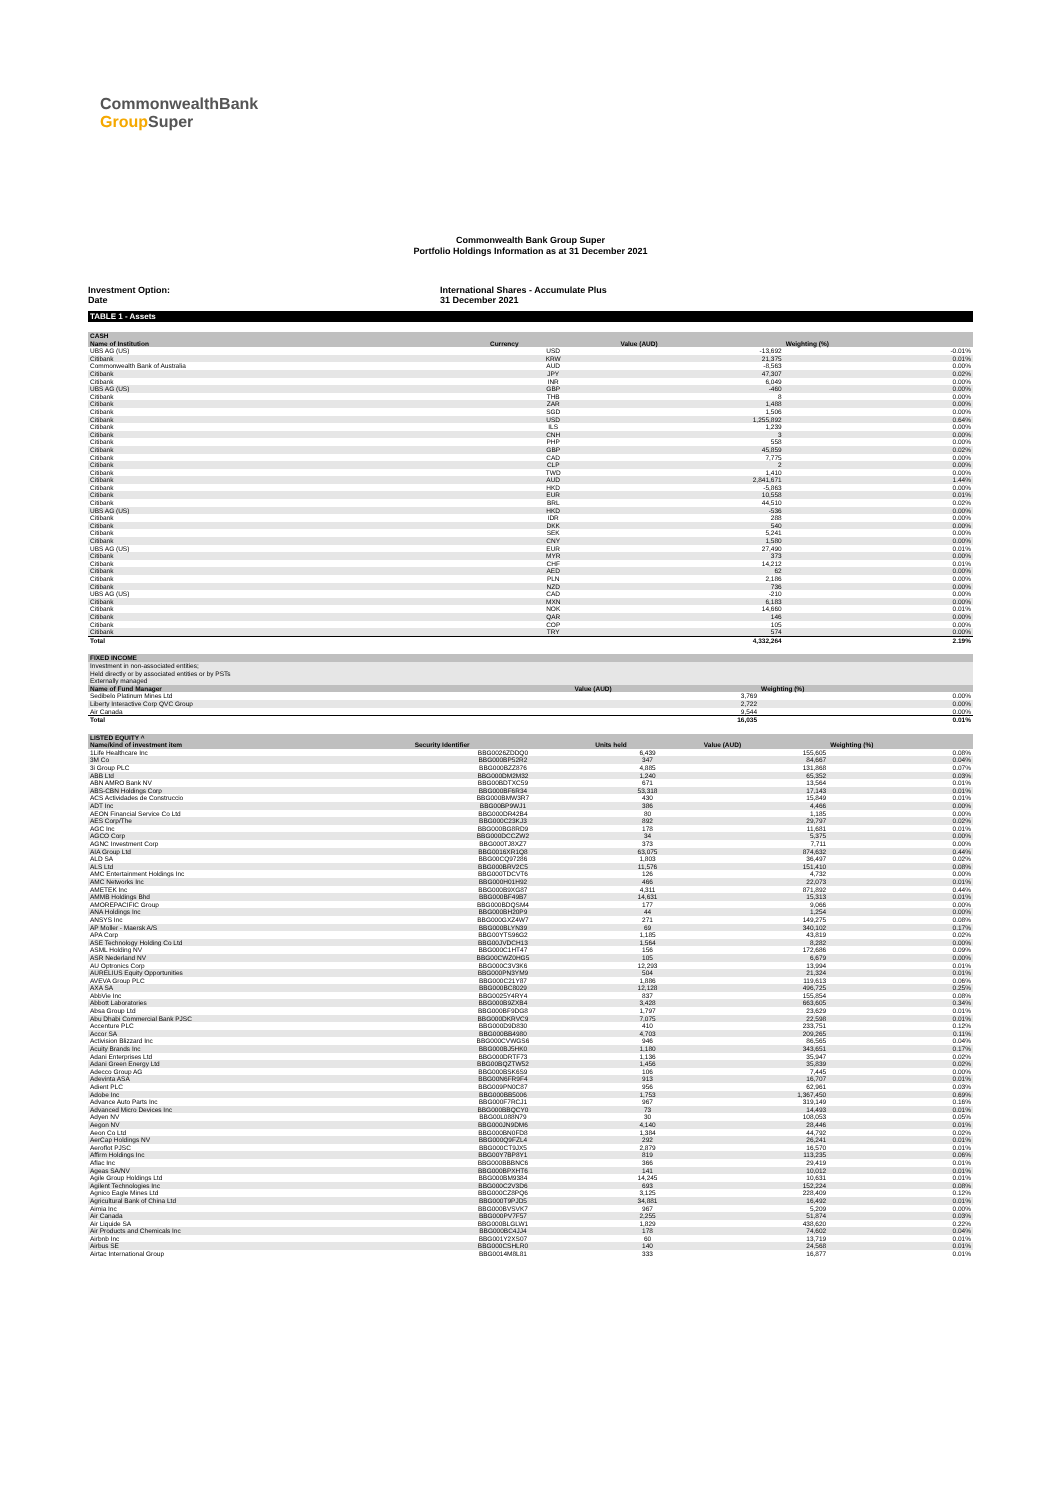CommonwealthBank
Group Super
Commonwealth Bank Group Super
Portfolio Holdings Information as at 31 December 2021
Investment Option:
Date
International Shares - Accumulate Plus
31 December 2021
TABLE 1 - Assets
| CASH | | | |
| --- | --- | --- | --- |
| Name of Institution | Currency | Value (AUD) | Weighting (%) |
| UBS AG (US) | USD | -13,692 | -0.01% |
| Citibank | KRW | 21,375 | 0.01% |
| Commonwealth Bank of Australia | AUD | -8,563 | 0.00% |
| Citibank | JPY | 47,307 | 0.02% |
| Citibank | INR | 6,049 | 0.00% |
| UBS AG (US) | GBP | -460 | 0.00% |
| Citibank | THB | 8 | 0.00% |
| Citibank | ZAR | 1,488 | 0.00% |
| Citibank | SGD | 1,506 | 0.00% |
| Citibank | USD | 1,255,892 | 0.64% |
| Citibank | ILS | 1,239 | 0.00% |
| Citibank | CNH | 3 | 0.00% |
| Citibank | PHP | 558 | 0.00% |
| Citibank | GBP | 45,859 | 0.02% |
| Citibank | CAD | 7,775 | 0.00% |
| Citibank | CLP | 2 | 0.00% |
| Citibank | TWD | 1,410 | 0.00% |
| Citibank | AUD | 2,841,671 | 1.44% |
| Citibank | HKD | -5,863 | 0.00% |
| Citibank | EUR | 10,558 | 0.01% |
| Citibank | BRL | 44,510 | 0.02% |
| UBS AG (US) | HKD | -536 | 0.00% |
| Citibank | IDR | 288 | 0.00% |
| Citibank | DKK | 540 | 0.00% |
| Citibank | SEK | 5,241 | 0.00% |
| Citibank | CNY | 1,580 | 0.00% |
| UBS AG (US) | EUR | 27,490 | 0.01% |
| Citibank | MYR | 373 | 0.00% |
| Citibank | CHF | 14,212 | 0.01% |
| Citibank | AED | 62 | 0.00% |
| Citibank | PLN | 2,186 | 0.00% |
| Citibank | NZD | 736 | 0.00% |
| UBS AG (US) | CAD | -210 | 0.00% |
| Citibank | MXN | 6,183 | 0.00% |
| Citibank | NOK | 14,660 | 0.01% |
| Citibank | QAR | 146 | 0.00% |
| Citibank | COP | 105 | 0.00% |
| Citibank | TRY | 574 | 0.00% |
| Total | | 4,332,264 | 2.19% |
| FIXED INCOME | | |
| --- | --- | --- |
| Investment in non-associated entities; | | |
| Held directly or by associated entities or by PSTs | | |
| Externally managed | | |
| Name of Fund Manager | Value (AUD) | Weighting (%) |
| Sedibelo Platinum Mines Ltd | 3,769 | 0.00% |
| Liberty Interactive Corp QVC Group | 2,722 | 0.00% |
| Air Canada | 9,544 | 0.00% |
| Total | 16,035 | 0.01% |
| LISTED EQUITY ^ | | | | |
| --- | --- | --- | --- | --- |
| Name/kind of investment item | Security Identifier | Units held | Value (AUD) | Weighting (%) |
| 1Life Healthcare Inc | BBG0026ZDDQ0 | 6,439 | 155,605 | 0.08% |
| 3M Co | BBG000BP52R2 | 347 | 84,667 | 0.04% |
| 3i Group PLC | BBG000BZZ876 | 4,885 | 131,868 | 0.07% |
| ABB Ltd | BBG000DM2M32 | 1,240 | 65,352 | 0.03% |
| ABN AMRO Bank NV | BBG00BDTXC59 | 671 | 13,564 | 0.01% |
| ABS-CBN Holdings Corp | BBG000BF6R34 | 53,318 | 17,143 | 0.01% |
| ACS Actividades de Construccio | BBG000BMW3R7 | 430 | 15,849 | 0.01% |
| ADT Inc | BBG00BP9WJ1 | 386 | 4,466 | 0.00% |
| AEON Financial Service Co Ltd | BBG000DR42B4 | 80 | 1,185 | 0.00% |
| AES Corp/The | BBG000C23KJ3 | 892 | 29,797 | 0.02% |
| AGC Inc | BBG000BG8RD9 | 178 | 11,681 | 0.01% |
| AGCO Corp | BBG000DCCZW2 | 34 | 5,375 | 0.00% |
| AGNC Investment Corp | BBG000TJ8XZ7 | 373 | 7,711 | 0.00% |
| AIA Group Ltd | BBG0016XR1Q8 | 63,075 | 874,632 | 0.44% |
| ALD SA | BBG00CQ97286 | 1,803 | 36,497 | 0.02% |
| ALS Ltd | BBG000BRV2C5 | 11,576 | 151,410 | 0.08% |
| AMC Entertainment Holdings Inc | BBG000TDCVT6 | 126 | 4,732 | 0.00% |
| AMC Networks Inc | BBG000H01H92 | 466 | 22,073 | 0.01% |
| AMETEK Inc | BBG000B9XG87 | 4,311 | 871,892 | 0.44% |
| AMMB Holdings Bhd | BBG000BF49B7 | 14,631 | 15,313 | 0.01% |
| AMOREPACIFIC Group | BBG000BDQSM4 | 177 | 9,066 | 0.00% |
| ANA Holdings Inc | BBG000BH20P9 | 44 | 1,254 | 0.00% |
| ANSYS Inc | BBG000GXZ4W7 | 271 | 149,275 | 0.08% |
| AP Moller - Maersk A/S | BBG000BLYN39 | 69 | 340,102 | 0.17% |
| APA Corp | BBG00YTS96G2 | 1,185 | 43,819 | 0.02% |
| ASE Technology Holding Co Ltd | BBG00JVDCH13 | 1,564 | 8,282 | 0.00% |
| ASML Holding NV | BBG000C1HT47 | 156 | 172,686 | 0.09% |
| ASR Nederland NV | BBG00CWZ0HG5 | 105 | 6,679 | 0.00% |
| AU Optronics Corp | BBG000C3V3K6 | 12,293 | 13,994 | 0.01% |
| AURELIUS Equity Opportunities | BBG000PN3YM9 | 504 | 21,324 | 0.01% |
| AVEVA Group PLC | BBG000C21Y87 | 1,886 | 119,613 | 0.06% |
| AXA SA | BBG000BC8029 | 12,128 | 496,725 | 0.25% |
| AbbVie Inc | BBG0025Y4RY4 | 837 | 155,854 | 0.08% |
| Abbott Laboratories | BBG000B9ZXB4 | 3,428 | 663,605 | 0.34% |
| Absa Group Ltd | BBG000BF9DG8 | 1,797 | 23,629 | 0.01% |
| Abu Dhabi Commercial Bank PJSC | BBG000DKRVC9 | 7,075 | 22,598 | 0.01% |
| Accenture PLC | BBG000D9D830 | 410 | 233,751 | 0.12% |
| Accor SA | BBG000BB4980 | 4,703 | 209,265 | 0.11% |
| Activision Blizzard Inc | BBG000CVWGS6 | 946 | 86,565 | 0.04% |
| Acuity Brands Inc | BBG000BJ5HK0 | 1,180 | 343,651 | 0.17% |
| Adani Enterprises Ltd | BBG000DRTF73 | 1,136 | 35,947 | 0.02% |
| Adani Green Energy Ltd | BBG00BQZTW52 | 1,456 | 35,839 | 0.02% |
| Adecco Group AG | BBG000BSK6S9 | 106 | 7,445 | 0.00% |
| Adevinta ASA | BBG00N6FR9F4 | 913 | 16,707 | 0.01% |
| Adient PLC | BBG009PN0C87 | 956 | 62,961 | 0.03% |
| Adobe Inc | BBG000BB5006 | 1,753 | 1,367,450 | 0.69% |
| Advance Auto Parts Inc | BBG000F7RCJ1 | 967 | 319,149 | 0.16% |
| Advanced Micro Devices Inc | BBG000BBQCY0 | 73 | 14,493 | 0.01% |
| Adyen NV | BBG00L088N79 | 30 | 108,053 | 0.05% |
| Aegon NV | BBG000JN9DM6 | 4,140 | 28,446 | 0.01% |
| Aeon Co Ltd | BBG000BN0FD8 | 1,384 | 44,792 | 0.02% |
| AerCap Holdings NV | BBG000Q9FZL4 | 292 | 26,241 | 0.01% |
| Aeroflot PJSC | BBG000CT9JX5 | 2,879 | 16,570 | 0.01% |
| Affirm Holdings Inc | BBG00Y7BP8Y1 | 819 | 113,235 | 0.06% |
| Aflac Inc | BBG000BBBNC6 | 366 | 29,419 | 0.01% |
| Ageas SA/NV | BBG000BPXHT6 | 141 | 10,012 | 0.01% |
| Agile Group Holdings Ltd | BBG000BM9384 | 14,245 | 10,631 | 0.01% |
| Agilent Technologies Inc | BBG000C2V3D6 | 693 | 152,224 | 0.08% |
| Agnico Eagle Mines Ltd | BBG000CZ8PQ6 | 3,125 | 228,409 | 0.12% |
| Agricultural Bank of China Ltd | BBG000T9PJD5 | 34,881 | 16,492 | 0.01% |
| Aimia Inc | BBG000BVSVK7 | 967 | 5,209 | 0.00% |
| Air Canada | BBG000PV7F57 | 2,255 | 51,874 | 0.03% |
| Air Liquide SA | BBG000BLGLW1 | 1,829 | 438,620 | 0.22% |
| Air Products and Chemicals Inc | BBG000BC4JJ4 | 178 | 74,602 | 0.04% |
| Airbnb Inc | BBG001Y2XS07 | 60 | 13,719 | 0.01% |
| Airbus SE | BBG000CSHLR0 | 140 | 24,568 | 0.01% |
| Airtac International Group | BBG0014M8L81 | 333 | 16,877 | 0.01% |